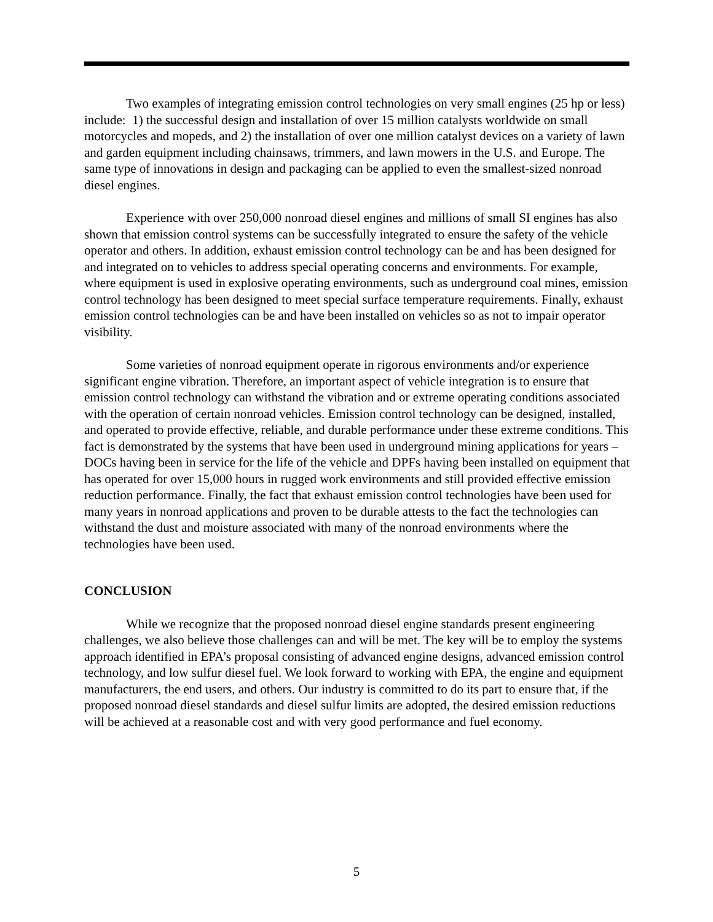Two examples of integrating emission control technologies on very small engines (25 hp or less) include: 1) the successful design and installation of over 15 million catalysts worldwide on small motorcycles and mopeds, and 2) the installation of over one million catalyst devices on a variety of lawn and garden equipment including chainsaws, trimmers, and lawn mowers in the U.S. and Europe. The same type of innovations in design and packaging can be applied to even the smallest-sized nonroad diesel engines.
Experience with over 250,000 nonroad diesel engines and millions of small SI engines has also shown that emission control systems can be successfully integrated to ensure the safety of the vehicle operator and others. In addition, exhaust emission control technology can be and has been designed for and integrated on to vehicles to address special operating concerns and environments. For example, where equipment is used in explosive operating environments, such as underground coal mines, emission control technology has been designed to meet special surface temperature requirements. Finally, exhaust emission control technologies can be and have been installed on vehicles so as not to impair operator visibility.
Some varieties of nonroad equipment operate in rigorous environments and/or experience significant engine vibration. Therefore, an important aspect of vehicle integration is to ensure that emission control technology can withstand the vibration and or extreme operating conditions associated with the operation of certain nonroad vehicles. Emission control technology can be designed, installed, and operated to provide effective, reliable, and durable performance under these extreme conditions. This fact is demonstrated by the systems that have been used in underground mining applications for years – DOCs having been in service for the life of the vehicle and DPFs having been installed on equipment that has operated for over 15,000 hours in rugged work environments and still provided effective emission reduction performance. Finally, the fact that exhaust emission control technologies have been used for many years in nonroad applications and proven to be durable attests to the fact the technologies can withstand the dust and moisture associated with many of the nonroad environments where the technologies have been used.
CONCLUSION
While we recognize that the proposed nonroad diesel engine standards present engineering challenges, we also believe those challenges can and will be met. The key will be to employ the systems approach identified in EPA’s proposal consisting of advanced engine designs, advanced emission control technology, and low sulfur diesel fuel. We look forward to working with EPA, the engine and equipment manufacturers, the end users, and others. Our industry is committed to do its part to ensure that, if the proposed nonroad diesel standards and diesel sulfur limits are adopted, the desired emission reductions will be achieved at a reasonable cost and with very good performance and fuel economy.
5